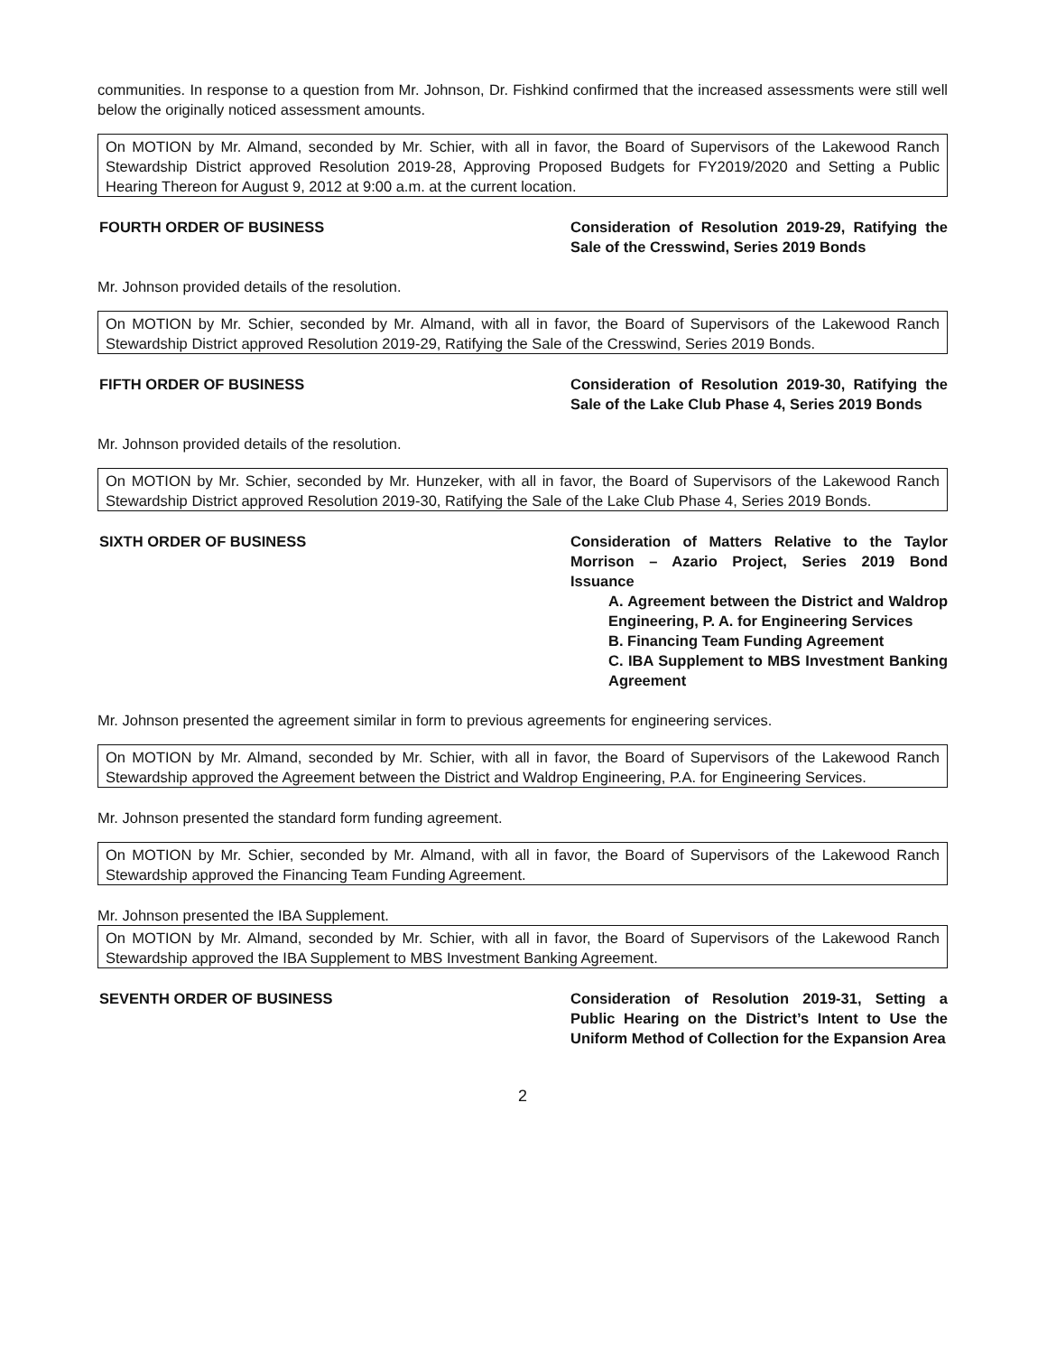communities. In response to a question from Mr. Johnson, Dr. Fishkind confirmed that the increased assessments were still well below the originally noticed assessment amounts.
On MOTION by Mr. Almand, seconded by Mr. Schier, with all in favor, the Board of Supervisors of the Lakewood Ranch Stewardship District approved Resolution 2019-28, Approving Proposed Budgets for FY2019/2020 and Setting a Public Hearing Thereon for August 9, 2012 at 9:00 a.m. at the current location.
FOURTH ORDER OF BUSINESS Consideration of Resolution 2019-29, Ratifying the Sale of the Cresswind, Series 2019 Bonds
Mr. Johnson provided details of the resolution.
On MOTION by Mr. Schier, seconded by Mr. Almand, with all in favor, the Board of Supervisors of the Lakewood Ranch Stewardship District approved Resolution 2019-29, Ratifying the Sale of the Cresswind, Series 2019 Bonds.
FIFTH ORDER OF BUSINESS Consideration of Resolution 2019-30, Ratifying the Sale of the Lake Club Phase 4, Series 2019 Bonds
Mr. Johnson provided details of the resolution.
On MOTION by Mr. Schier, seconded by Mr. Hunzeker, with all in favor, the Board of Supervisors of the Lakewood Ranch Stewardship District approved Resolution 2019-30, Ratifying the Sale of the Lake Club Phase 4, Series 2019 Bonds.
SIXTH ORDER OF BUSINESS Consideration of Matters Relative to the Taylor Morrison – Azario Project, Series 2019 Bond Issuance
A. Agreement between the District and Waldrop Engineering, P. A. for Engineering Services
B. Financing Team Funding Agreement
C. IBA Supplement to MBS Investment Banking Agreement
Mr. Johnson presented the agreement similar in form to previous agreements for engineering services.
On MOTION by Mr. Almand, seconded by Mr. Schier, with all in favor, the Board of Supervisors of the Lakewood Ranch Stewardship approved the Agreement between the District and Waldrop Engineering, P.A. for Engineering Services.
Mr. Johnson presented the standard form funding agreement.
On MOTION by Mr. Schier, seconded by Mr. Almand, with all in favor, the Board of Supervisors of the Lakewood Ranch Stewardship approved the Financing Team Funding Agreement.
Mr. Johnson presented the IBA Supplement.
On MOTION by Mr. Almand, seconded by Mr. Schier, with all in favor, the Board of Supervisors of the Lakewood Ranch Stewardship approved the IBA Supplement to MBS Investment Banking Agreement.
SEVENTH ORDER OF BUSINESS Consideration of Resolution 2019-31, Setting a Public Hearing on the District’s Intent to Use the Uniform Method of Collection for the Expansion Area
2